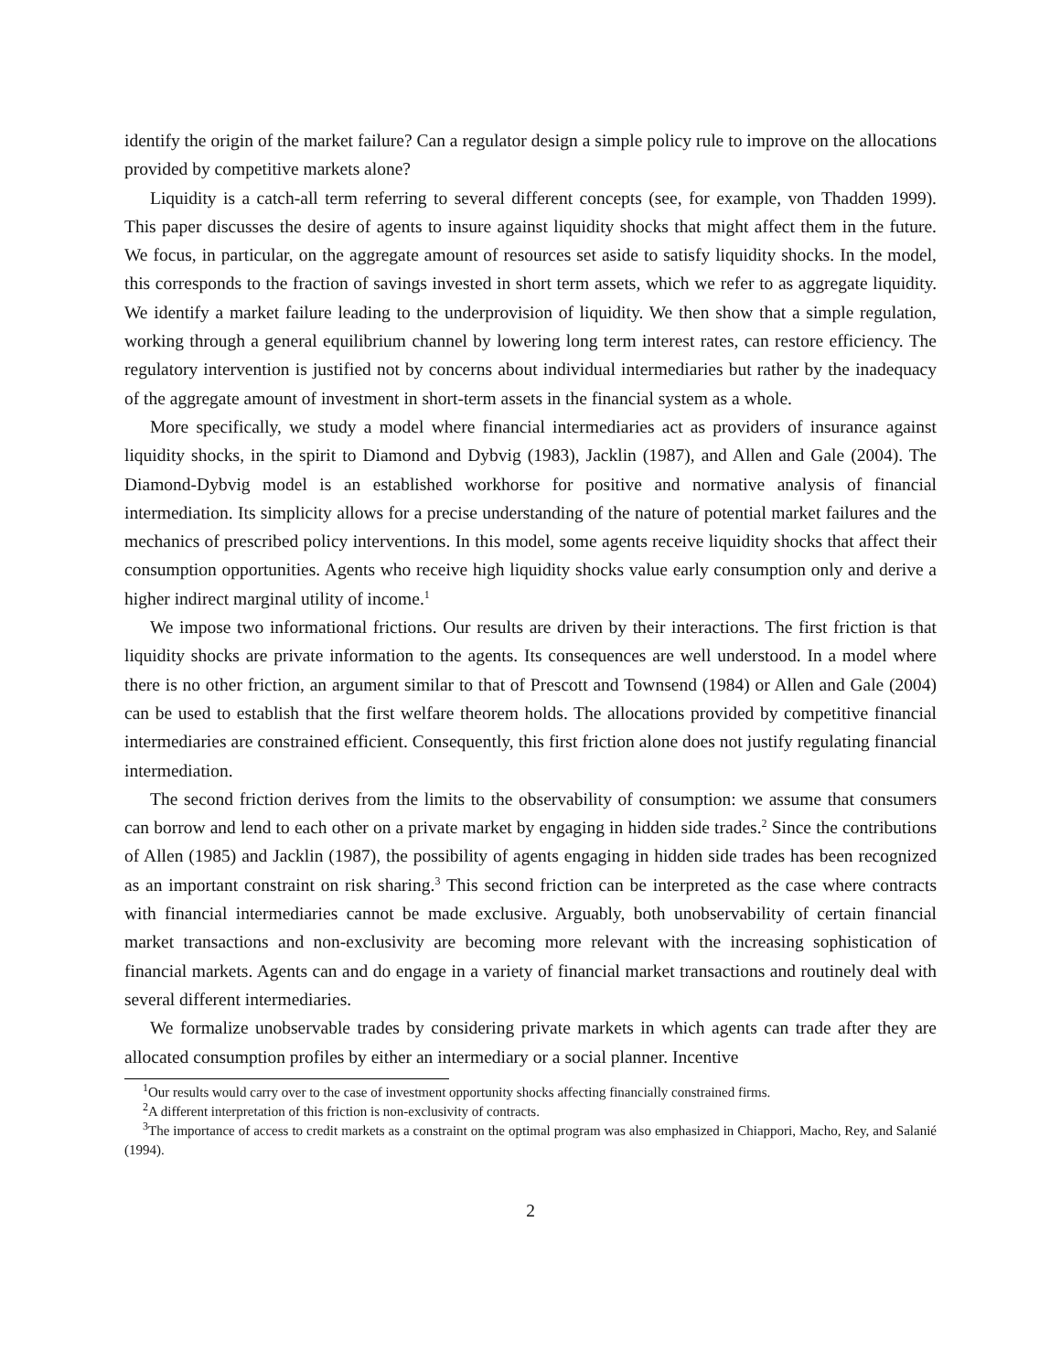identify the origin of the market failure? Can a regulator design a simple policy rule to improve on the allocations provided by competitive markets alone?
Liquidity is a catch-all term referring to several different concepts (see, for example, von Thadden 1999). This paper discusses the desire of agents to insure against liquidity shocks that might affect them in the future. We focus, in particular, on the aggregate amount of resources set aside to satisfy liquidity shocks. In the model, this corresponds to the fraction of savings invested in short term assets, which we refer to as aggregate liquidity. We identify a market failure leading to the underprovision of liquidity. We then show that a simple regulation, working through a general equilibrium channel by lowering long term interest rates, can restore efficiency. The regulatory intervention is justified not by concerns about individual intermediaries but rather by the inadequacy of the aggregate amount of investment in short-term assets in the financial system as a whole.
More specifically, we study a model where financial intermediaries act as providers of insurance against liquidity shocks, in the spirit to Diamond and Dybvig (1983), Jacklin (1987), and Allen and Gale (2004). The Diamond-Dybvig model is an established workhorse for positive and normative analysis of financial intermediation. Its simplicity allows for a precise understanding of the nature of potential market failures and the mechanics of prescribed policy interventions. In this model, some agents receive liquidity shocks that affect their consumption opportunities. Agents who receive high liquidity shocks value early consumption only and derive a higher indirect marginal utility of income.<sup>1</sup>
We impose two informational frictions. Our results are driven by their interactions. The first friction is that liquidity shocks are private information to the agents. Its consequences are well understood. In a model where there is no other friction, an argument similar to that of Prescott and Townsend (1984) or Allen and Gale (2004) can be used to establish that the first welfare theorem holds. The allocations provided by competitive financial intermediaries are constrained efficient. Consequently, this first friction alone does not justify regulating financial intermediation.
The second friction derives from the limits to the observability of consumption: we assume that consumers can borrow and lend to each other on a private market by engaging in hidden side trades.<sup>2</sup> Since the contributions of Allen (1985) and Jacklin (1987), the possibility of agents engaging in hidden side trades has been recognized as an important constraint on risk sharing.<sup>3</sup> This second friction can be interpreted as the case where contracts with financial intermediaries cannot be made exclusive. Arguably, both unobservability of certain financial market transactions and non-exclusivity are becoming more relevant with the increasing sophistication of financial markets. Agents can and do engage in a variety of financial market transactions and routinely deal with several different intermediaries.
We formalize unobservable trades by considering private markets in which agents can trade after they are allocated consumption profiles by either an intermediary or a social planner. Incentive
<sup>1</sup> Our results would carry over to the case of investment opportunity shocks affecting financially constrained firms.
<sup>2</sup> A different interpretation of this friction is non-exclusivity of contracts.
<sup>3</sup> The importance of access to credit markets as a constraint on the optimal program was also emphasized in Chiappori, Macho, Rey, and Salanié (1994).
2